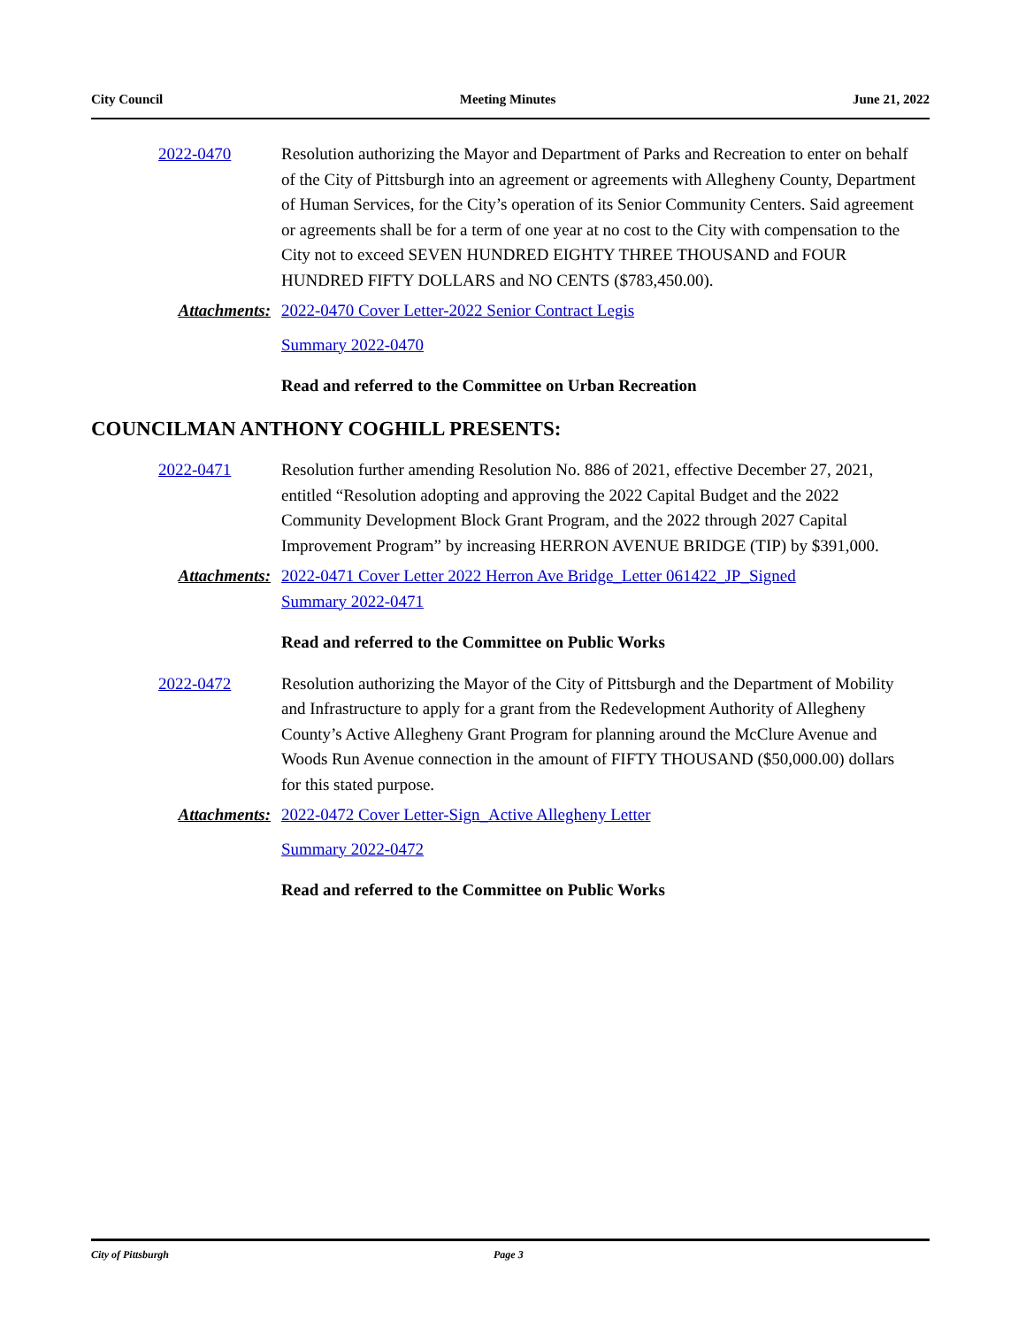City Council Meeting Minutes June 21, 2022
2022-0470 Resolution authorizing the Mayor and Department of Parks and Recreation to enter on behalf of the City of Pittsburgh into an agreement or agreements with Allegheny County, Department of Human Services, for the City’s operation of its Senior Community Centers. Said agreement or agreements shall be for a term of one year at no cost to the City with compensation to the City not to exceed SEVEN HUNDRED EIGHTY THREE THOUSAND and FOUR HUNDRED FIFTY DOLLARS and NO CENTS ($783,450.00).
Attachments: 2022-0470 Cover Letter-2022 Senior Contract Legis
Summary 2022-0470
Read and referred to the Committee on Urban Recreation
COUNCILMAN ANTHONY COGHILL PRESENTS:
2022-0471 Resolution further amending Resolution No. 886 of 2021, effective December 27, 2021, entitled “Resolution adopting and approving the 2022 Capital Budget and the 2022 Community Development Block Grant Program, and the 2022 through 2027 Capital Improvement Program” by increasing HERRON AVENUE BRIDGE (TIP) by $391,000.
Attachments: 2022-0471 Cover Letter 2022 Herron Ave Bridge_Letter 061422_JP_Signed
Summary 2022-0471
Read and referred to the Committee on Public Works
2022-0472 Resolution authorizing the Mayor of the City of Pittsburgh and the Department of Mobility and Infrastructure to apply for a grant from the Redevelopment Authority of Allegheny County’s Active Allegheny Grant Program for planning around the McClure Avenue and Woods Run Avenue connection in the amount of FIFTY THOUSAND ($50,000.00) dollars for this stated purpose.
Attachments: 2022-0472 Cover Letter-Sign_Active Allegheny Letter
Summary 2022-0472
Read and referred to the Committee on Public Works
City of Pittsburgh Page 3